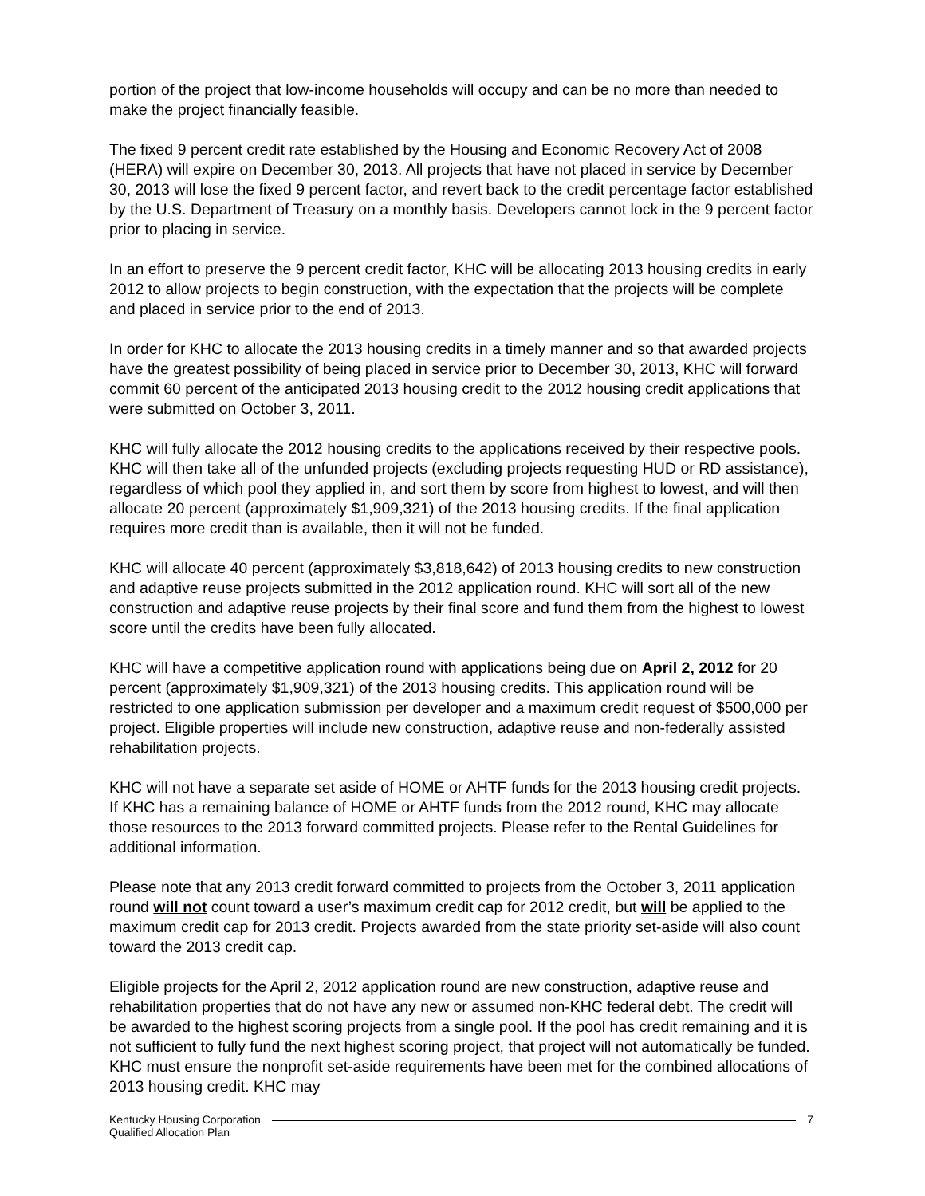portion of the project that low-income households will occupy and can be no more than needed to make the project financially feasible.
The fixed 9 percent credit rate established by the Housing and Economic Recovery Act of 2008 (HERA) will expire on December 30, 2013. All projects that have not placed in service by December 30, 2013 will lose the fixed 9 percent factor, and revert back to the credit percentage factor established by the U.S. Department of Treasury on a monthly basis. Developers cannot lock in the 9 percent factor prior to placing in service.
In an effort to preserve the 9 percent credit factor, KHC will be allocating 2013 housing credits in early 2012 to allow projects to begin construction, with the expectation that the projects will be complete and placed in service prior to the end of 2013.
In order for KHC to allocate the 2013 housing credits in a timely manner and so that awarded projects have the greatest possibility of being placed in service prior to December 30, 2013, KHC will forward commit 60 percent of the anticipated 2013 housing credit to the 2012 housing credit applications that were submitted on October 3, 2011.
KHC will fully allocate the 2012 housing credits to the applications received by their respective pools. KHC will then take all of the unfunded projects (excluding projects requesting HUD or RD assistance), regardless of which pool they applied in, and sort them by score from highest to lowest, and will then allocate 20 percent (approximately $1,909,321) of the 2013 housing credits. If the final application requires more credit than is available, then it will not be funded.
KHC will allocate 40 percent (approximately $3,818,642) of 2013 housing credits to new construction and adaptive reuse projects submitted in the 2012 application round. KHC will sort all of the new construction and adaptive reuse projects by their final score and fund them from the highest to lowest score until the credits have been fully allocated.
KHC will have a competitive application round with applications being due on April 2, 2012 for 20 percent (approximately $1,909,321) of the 2013 housing credits. This application round will be restricted to one application submission per developer and a maximum credit request of $500,000 per project. Eligible properties will include new construction, adaptive reuse and non-federally assisted rehabilitation projects.
KHC will not have a separate set aside of HOME or AHTF funds for the 2013 housing credit projects. If KHC has a remaining balance of HOME or AHTF funds from the 2012 round, KHC may allocate those resources to the 2013 forward committed projects. Please refer to the Rental Guidelines for additional information.
Please note that any 2013 credit forward committed to projects from the October 3, 2011 application round will not count toward a user’s maximum credit cap for 2012 credit, but will be applied to the maximum credit cap for 2013 credit. Projects awarded from the state priority set-aside will also count toward the 2013 credit cap.
Eligible projects for the April 2, 2012 application round are new construction, adaptive reuse and rehabilitation properties that do not have any new or assumed non-KHC federal debt. The credit will be awarded to the highest scoring projects from a single pool. If the pool has credit remaining and it is not sufficient to fully fund the next highest scoring project, that project will not automatically be funded. KHC must ensure the nonprofit set-aside requirements have been met for the combined allocations of 2013 housing credit. KHC may
Kentucky Housing Corporation
Qualified Allocation Plan
7